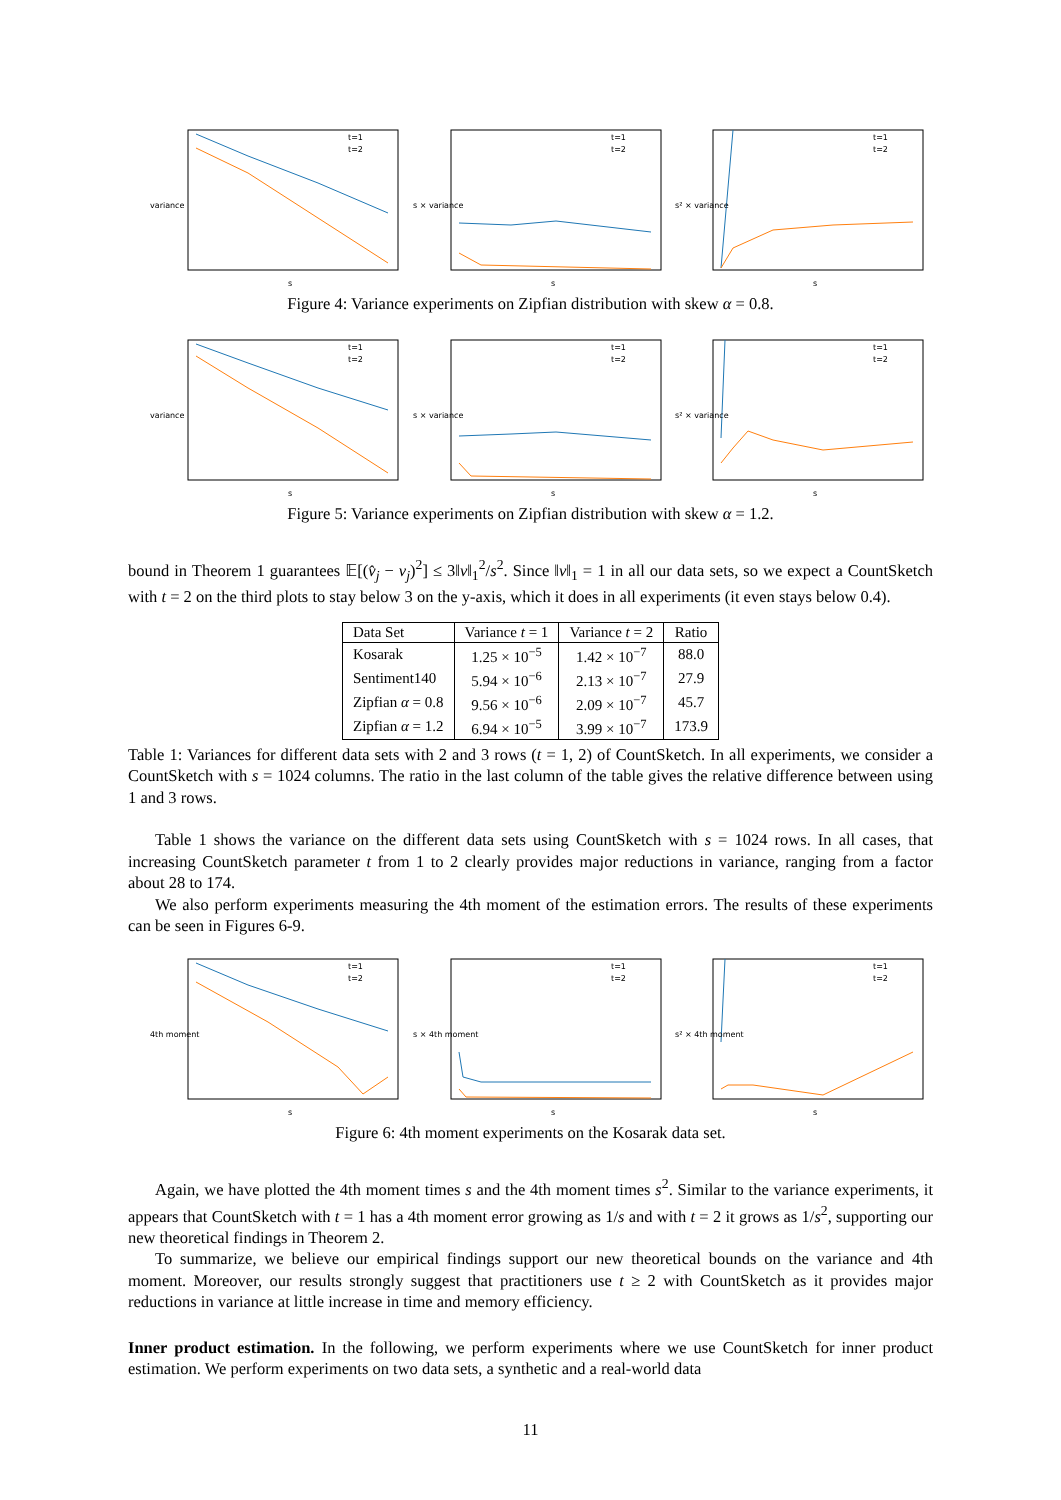variance
s
t=1
t=2
s × variance
s
t=1
t=2
s² × variance
s
t=1
t=2
Figure 4: Variance experiments on Zipfian distribution with skew α = 0.8.
variance
s
t=1
t=2
s × variance
s
t=1
t=2
s² × variance
s
t=1
t=2
Figure 5: Variance experiments on Zipfian distribution with skew α = 1.2.
bound in Theorem 1 guarantees 𝔼[(v̂<sub>j</sub> − v<sub>j</sub>)<sup>2</sup>] ≤ 3‖v‖<sub>1</sub><sup>2</sup>/s<sup>2</sup>. Since ‖v‖<sub>1</sub> = 1 in all our data sets, so we expect a CountSketch with t = 2 on the third plots to stay below 3 on the y-axis, which it does in all experiments (it even stays below 0.4).
| Data Set | Variance t = 1 | Variance t = 2 | Ratio |
| --- | --- | --- | --- |
| Kosarak | 1.25 × 10<sup>−5</sup> | 1.42 × 10<sup>−7</sup> | 88.0 |
| Sentiment140 | 5.94 × 10<sup>−6</sup> | 2.13 × 10<sup>−7</sup> | 27.9 |
| Zipfian α = 0.8 | 9.56 × 10<sup>−6</sup> | 2.09 × 10<sup>−7</sup> | 45.7 |
| Zipfian α = 1.2 | 6.94 × 10<sup>−5</sup> | 3.99 × 10<sup>−7</sup> | 173.9 |
Table 1: Variances for different data sets with 2 and 3 rows (t = 1, 2) of CountSketch. In all experiments, we consider a CountSketch with s = 1024 columns. The ratio in the last column of the table gives the relative difference between using 1 and 3 rows.
Table 1 shows the variance on the different data sets using CountSketch with s = 1024 rows. In all cases, that increasing CountSketch parameter t from 1 to 2 clearly provides major reductions in variance, ranging from a factor about 28 to 174.
We also perform experiments measuring the 4th moment of the estimation errors. The results of these experiments can be seen in Figures 6-9.
4th moment
s
t=1
t=2
s × 4th moment
s
t=1
t=2
s² × 4th moment
s
t=1
t=2
Figure 6: 4th moment experiments on the Kosarak data set.
Again, we have plotted the 4th moment times s and the 4th moment times s<sup>2</sup>. Similar to the variance experiments, it appears that CountSketch with t = 1 has a 4th moment error growing as 1/s and with t = 2 it grows as 1/s<sup>2</sup>, supporting our new theoretical findings in Theorem 2.
To summarize, we believe our empirical findings support our new theoretical bounds on the variance and 4th moment. Moreover, our results strongly suggest that practitioners use t ≥ 2 with CountSketch as it provides major reductions in variance at little increase in time and memory efficiency.
Inner product estimation. In the following, we perform experiments where we use CountSketch for inner product estimation. We perform experiments on two data sets, a synthetic and a real-world data
11